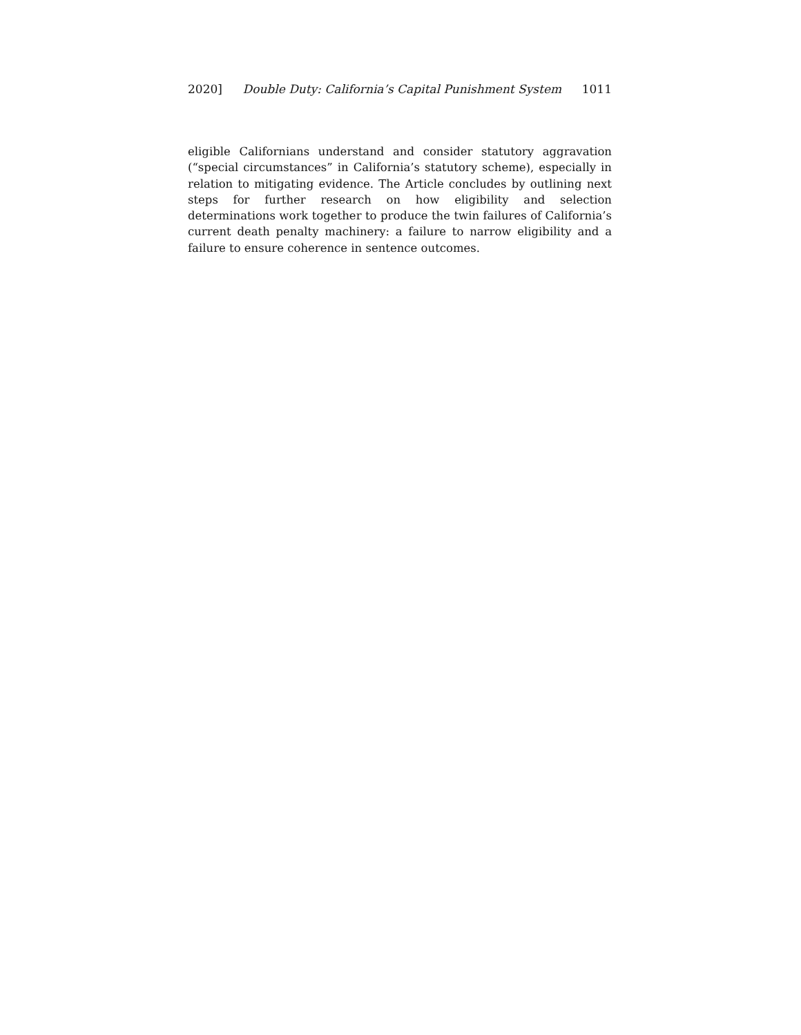2020] Double Duty: California’s Capital Punishment System 1011
eligible Californians understand and consider statutory aggravation (“special circumstances” in California’s statutory scheme), especially in relation to mitigating evidence. The Article concludes by outlining next steps for further research on how eligibility and selection determinations work together to produce the twin failures of California’s current death penalty machinery: a failure to narrow eligibility and a failure to ensure coherence in sentence outcomes.